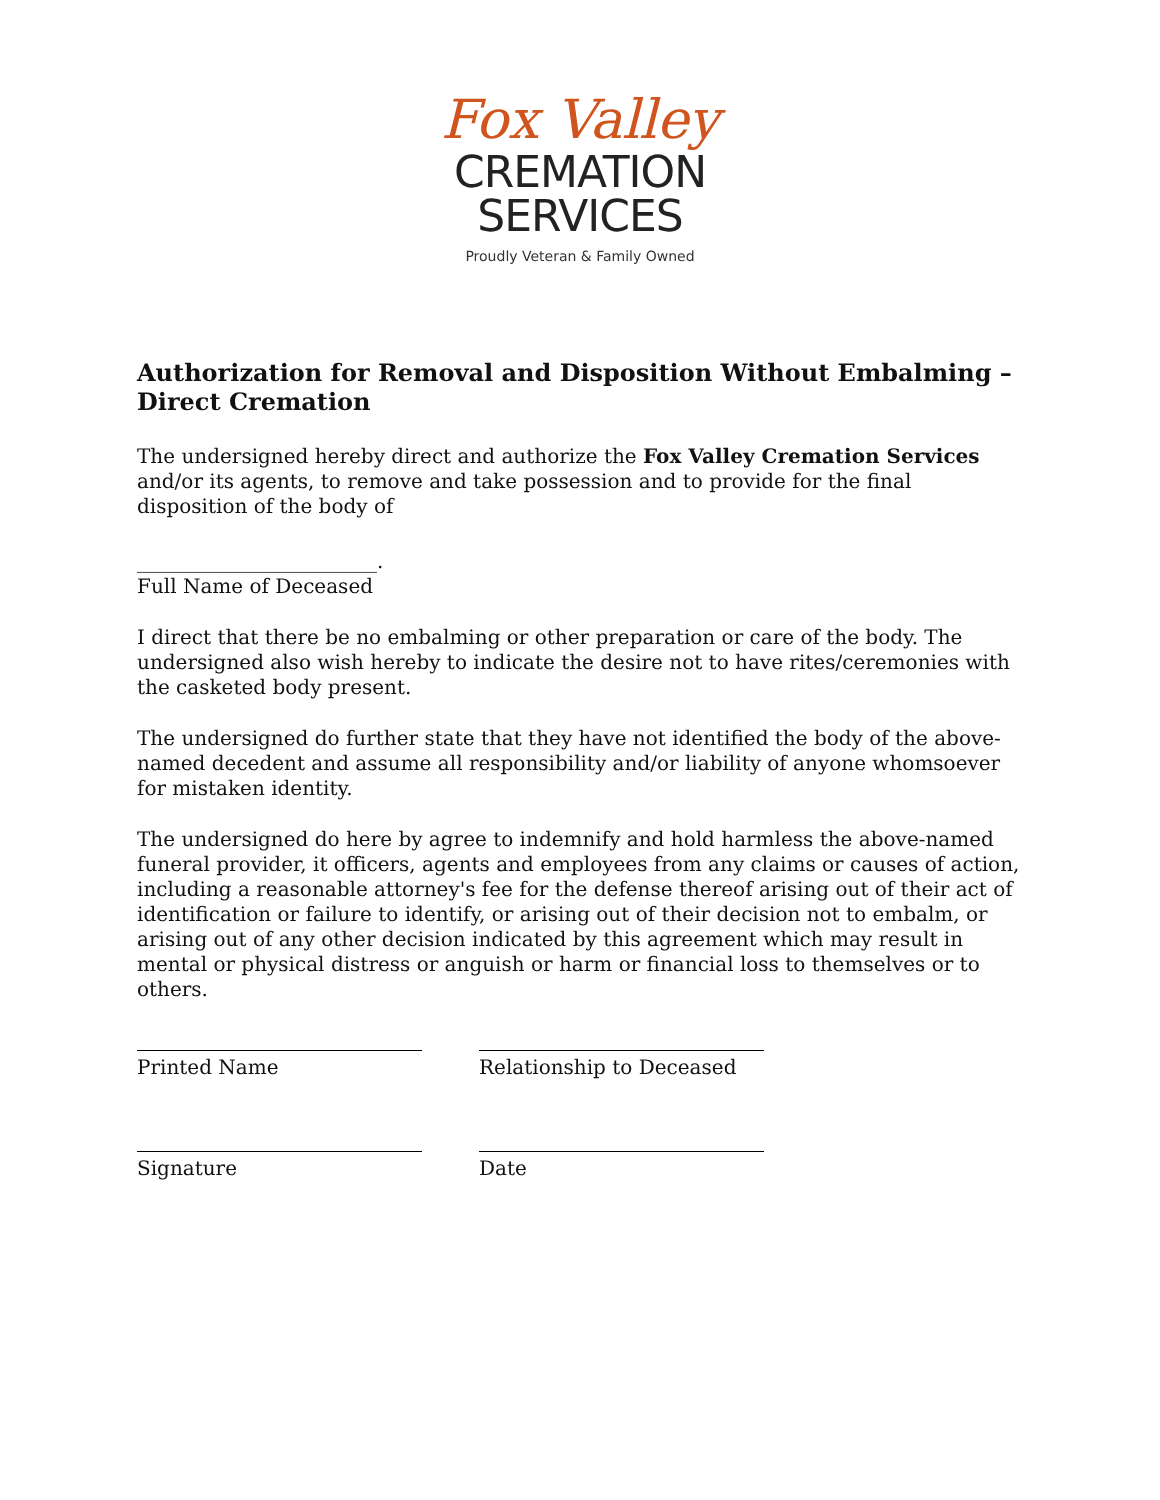Fox Valley
CREMATION
SERVICES
Proudly Veteran & Family Owned
Authorization for Removal and Disposition Without Embalming – Direct Cremation
The undersigned hereby direct and authorize the Fox Valley Cremation Services and/or its agents, to remove and take possession and to provide for the final disposition of the body of
________________________.
Full Name of Deceased
I direct that there be no embalming or other preparation or care of the body. The undersigned also wish hereby to indicate the desire not to have rites/ceremonies with the casketed body present.
The undersigned do further state that they have not identified the body of the above-named decedent and assume all responsibility and/or liability of anyone whomsoever for mistaken identity.
The undersigned do here by agree to indemnify and hold harmless the above-named funeral provider, it officers, agents and employees from any claims or causes of action, including a reasonable attorney's fee for the defense thereof arising out of their act of identification or failure to identify, or arising out of their decision not to embalm, or arising out of any other decision indicated by this agreement which may result in mental or physical distress or anguish or harm or financial loss to themselves or to others.
Printed Name Relationship to Deceased
Signature Date